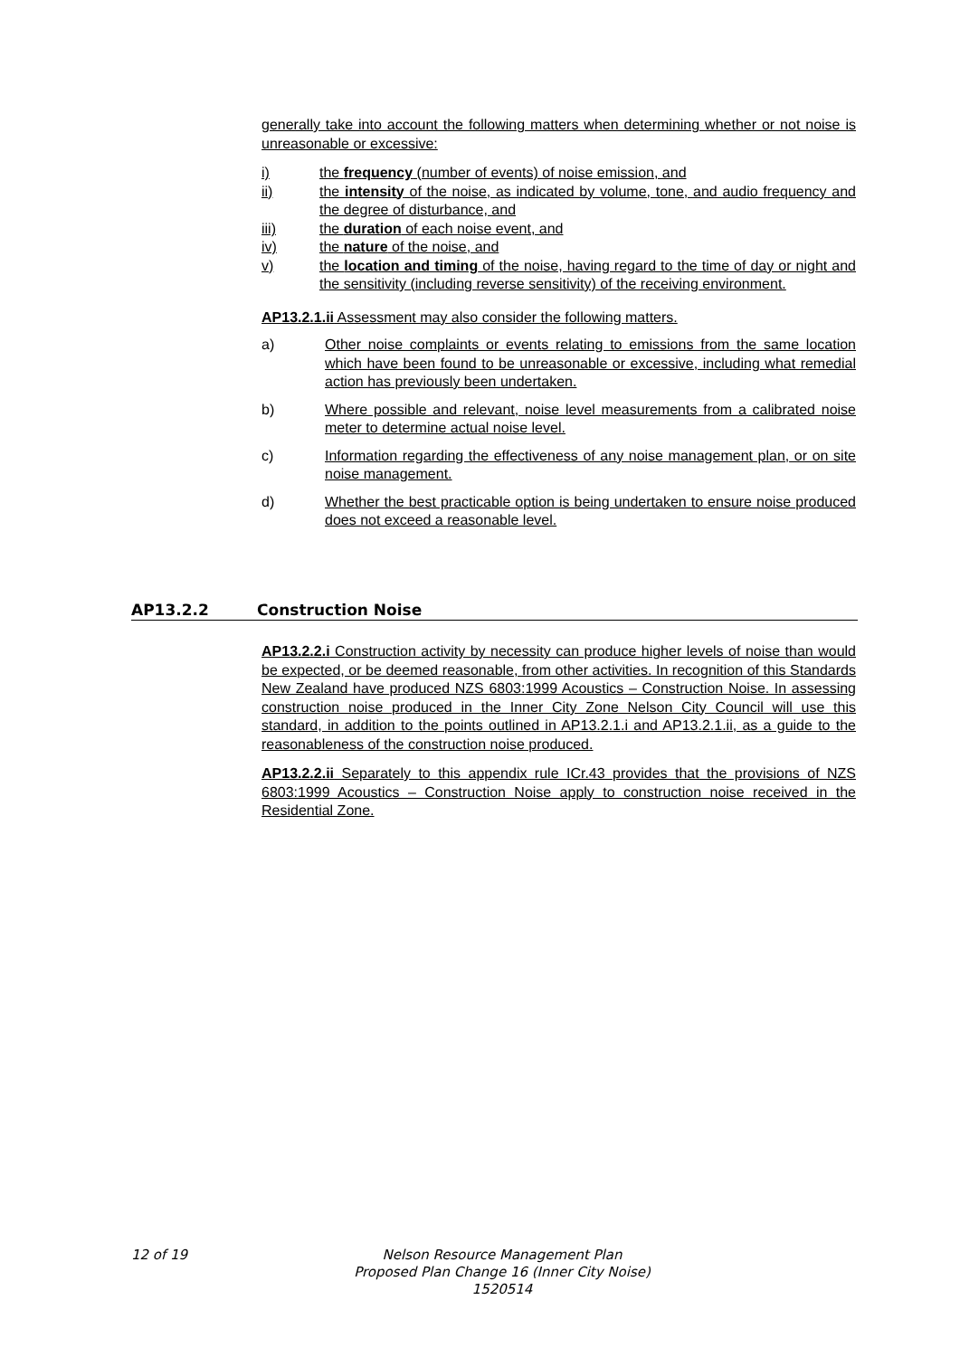generally take into account the following matters when determining whether or not noise is unreasonable or excessive:
i) the frequency (number of events) of noise emission, and
ii) the intensity of the noise, as indicated by volume, tone, and audio frequency and the degree of disturbance, and
iii) the duration of each noise event, and
iv) the nature of the noise, and
v) the location and timing of the noise, having regard to the time of day or night and the sensitivity (including reverse sensitivity) of the receiving environment.
AP13.2.1.ii Assessment may also consider the following matters.
a) Other noise complaints or events relating to emissions from the same location which have been found to be unreasonable or excessive, including what remedial action has previously been undertaken.
b) Where possible and relevant, noise level measurements from a calibrated noise meter to determine actual noise level.
c) Information regarding the effectiveness of any noise management plan, or on site noise management.
d) Whether the best practicable option is being undertaken to ensure noise produced does not exceed a reasonable level.
AP13.2.2 Construction Noise
AP13.2.2.i Construction activity by necessity can produce higher levels of noise than would be expected, or be deemed reasonable, from other activities. In recognition of this Standards New Zealand have produced NZS 6803:1999 Acoustics – Construction Noise. In assessing construction noise produced in the Inner City Zone Nelson City Council will use this standard, in addition to the points outlined in AP13.2.1.i and AP13.2.1.ii, as a guide to the reasonableness of the construction noise produced.
AP13.2.2.ii Separately to this appendix rule ICr.43 provides that the provisions of NZS 6803:1999 Acoustics – Construction Noise apply to construction noise received in the Residential Zone.
12 of 19 Nelson Resource Management Plan
Proposed Plan Change 16 (Inner City Noise)
1520514